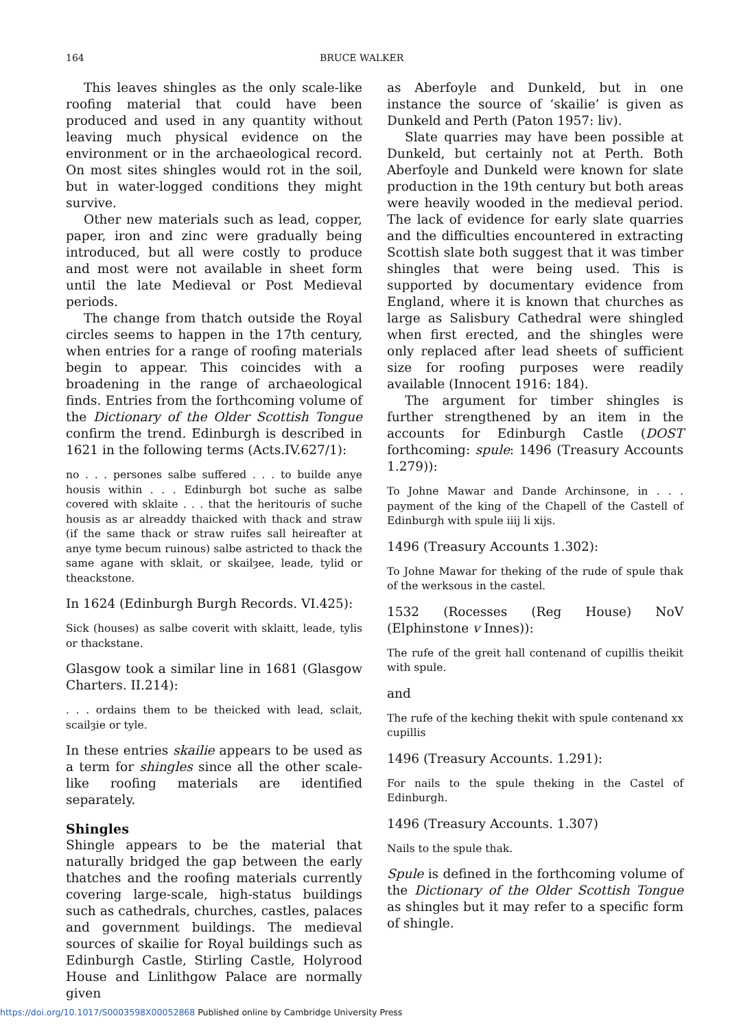164 BRUCE WALKER
This leaves shingles as the only scale-like roofing material that could have been produced and used in any quantity without leaving much physical evidence on the environment or in the archaeological record. On most sites shingles would rot in the soil, but in water-logged conditions they might survive.
Other new materials such as lead, copper, paper, iron and zinc were gradually being introduced, but all were costly to produce and most were not available in sheet form until the late Medieval or Post Medieval periods.
The change from thatch outside the Royal circles seems to happen in the 17th century, when entries for a range of roofing materials begin to appear. This coincides with a broadening in the range of archaeological finds. Entries from the forthcoming volume of the Dictionary of the Older Scottish Tongue confirm the trend. Edinburgh is described in 1621 in the following terms (Acts.IV.627/1):
no . . . persones salbe suffered . . . to builde anye housis within . . . Edinburgh bot suche as salbe covered with sklaite . . . that the heritouris of suche housis as ar alreaddy thaicked with thack and straw (if the same thack or straw ruifes sall heireafter at anye tyme becum ruinous) salbe astricted to thack the same agane with sklait, or skailȝee, leade, tylid or theackstone.
In 1624 (Edinburgh Burgh Records. VI.425):
Sick (houses) as salbe coverit with sklaitt, leade, tylis or thackstane.
Glasgow took a similar line in 1681 (Glasgow Charters. II.214):
. . . ordains them to be theicked with lead, sclait, scailȝie or tyle.
In these entries skailie appears to be used as a term for shingles since all the other scale-like roofing materials are identified separately.
Shingles
Shingle appears to be the material that naturally bridged the gap between the early thatches and the roofing materials currently covering large-scale, high-status buildings such as cathedrals, churches, castles, palaces and government buildings. The medieval sources of skailie for Royal buildings such as Edinburgh Castle, Stirling Castle, Holyrood House and Linlithgow Palace are normally given
as Aberfoyle and Dunkeld, but in one instance the source of ‘skailie’ is given as Dunkeld and Perth (Paton 1957: liv).
Slate quarries may have been possible at Dunkeld, but certainly not at Perth. Both Aberfoyle and Dunkeld were known for slate production in the 19th century but both areas were heavily wooded in the medieval period. The lack of evidence for early slate quarries and the difficulties encountered in extracting Scottish slate both suggest that it was timber shingles that were being used. This is supported by documentary evidence from England, where it is known that churches as large as Salisbury Cathedral were shingled when first erected, and the shingles were only replaced after lead sheets of sufficient size for roofing purposes were readily available (Innocent 1916: 184).
The argument for timber shingles is further strengthened by an item in the accounts for Edinburgh Castle (DOST forthcoming: spule: 1496 (Treasury Accounts 1.279)):
To Johne Mawar and Dande Archinsone, in . . . payment of the king of the Chapell of the Castell of Edinburgh with spule iiij li xijs.
1496 (Treasury Accounts 1.302):
To Johne Mawar for theking of the rude of spule thak of the werksous in the castel.
1532 (Rocesses (Reg House) NoV (Elphinstone v Innes)):
The rufe of the greit hall contenand of cupillis theikit with spule.
and
The rufe of the keching thekit with spule contenand xx cupillis
1496 (Treasury Accounts. 1.291):
For nails to the spule theking in the Castel of Edinburgh.
1496 (Treasury Accounts. 1.307)
Nails to the spule thak.
Spule is defined in the forthcoming volume of the Dictionary of the Older Scottish Tongue as shingles but it may refer to a specific form of shingle.
https://doi.org/10.1017/S0003598X00052868 Published online by Cambridge University Press